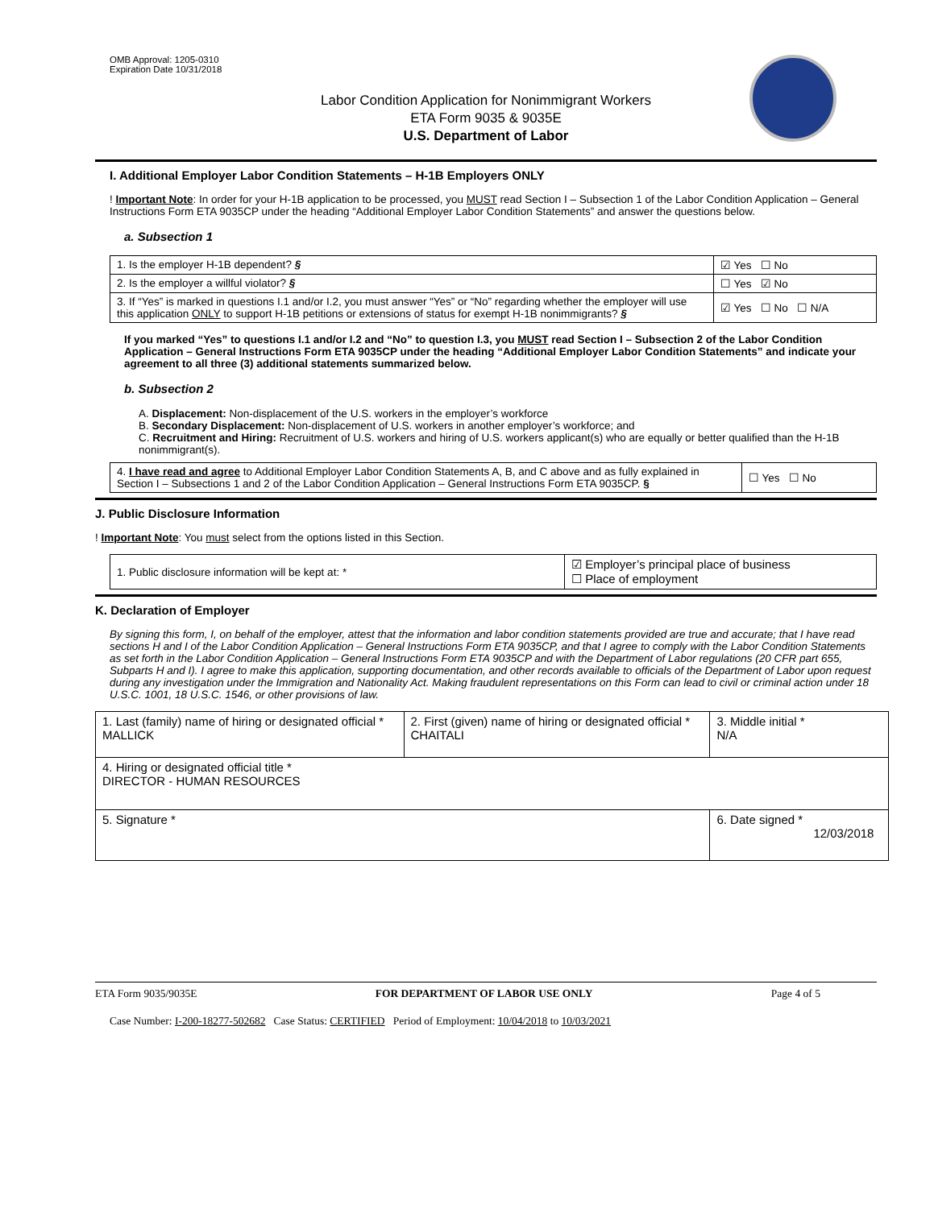OMB Approval: 1205-0310
Expiration Date 10/31/2018
Labor Condition Application for Nonimmigrant Workers
ETA Form 9035 & 9035E
U.S. Department of Labor
I. Additional Employer Labor Condition Statements – H-1B Employers ONLY
! Important Note: In order for your H-1B application to be processed, you MUST read Section I – Subsection 1 of the Labor Condition Application – General Instructions Form ETA 9035CP under the heading “Additional Employer Labor Condition Statements” and answer the questions below.
a. Subsection 1
| 1. Is the employer H-1B dependent? § | ☑ Yes ☐ No |
| 2. Is the employer a willful violator? § | ☐ Yes ☑ No |
| 3. If “Yes” is marked in questions I.1 and/or I.2, you must answer “Yes” or “No” regarding whether the employer will use this application ONLY to support H-1B petitions or extensions of status for exempt H-1B nonimmigrants? § | ☑ Yes ☐ No ☐ N/A |
If you marked “Yes” to questions I.1 and/or I.2 and “No” to question I.3, you MUST read Section I – Subsection 2 of the Labor Condition Application – General Instructions Form ETA 9035CP under the heading “Additional Employer Labor Condition Statements” and indicate your agreement to all three (3) additional statements summarized below.
b. Subsection 2
A. Displacement: Non-displacement of the U.S. workers in the employer’s workforce
B. Secondary Displacement: Non-displacement of U.S. workers in another employer’s workforce; and
C. Recruitment and Hiring: Recruitment of U.S. workers and hiring of U.S. workers applicant(s) who are equally or better qualified than the H-1B nonimmigrant(s).
| 4. I have read and agree to Additional Employer Labor Condition Statements A, B, and C above and as fully explained in Section I – Subsections 1 and 2 of the Labor Condition Application – General Instructions Form ETA 9035CP. § | ☐ Yes ☐ No |
J. Public Disclosure Information
! Important Note: You must select from the options listed in this Section.
| 1. Public disclosure information will be kept at: * | ☑ Employer’s principal place of business ☐ Place of employment |
K. Declaration of Employer
By signing this form, I, on behalf of the employer, attest that the information and labor condition statements provided are true and accurate; that I have read sections H and I of the Labor Condition Application – General Instructions Form ETA 9035CP, and that I agree to comply with the Labor Condition Statements as set forth in the Labor Condition Application – General Instructions Form ETA 9035CP and with the Department of Labor regulations (20 CFR part 655, Subparts H and I). I agree to make this application, supporting documentation, and other records available to officials of the Department of Labor upon request during any investigation under the Immigration and Nationality Act. Making fraudulent representations on this Form can lead to civil or criminal action under 18 U.S.C. 1001, 18 U.S.C. 1546, or other provisions of law.
| 1. Last (family) name of hiring or designated official * MALLICK | 2. First (given) name of hiring or designated official * CHAITALI | 3. Middle initial * N/A |
| 4. Hiring or designated official title * DIRECTOR - HUMAN RESOURCES | | |
| 5. Signature * | | 6. Date signed * 12/03/2018 |
ETA Form 9035/9035E FOR DEPARTMENT OF LABOR USE ONLY Page 4 of 5
Case Number: I-200-18277-502682 Case Status: CERTIFIED Period of Employment: 10/04/2018 to 10/03/2021